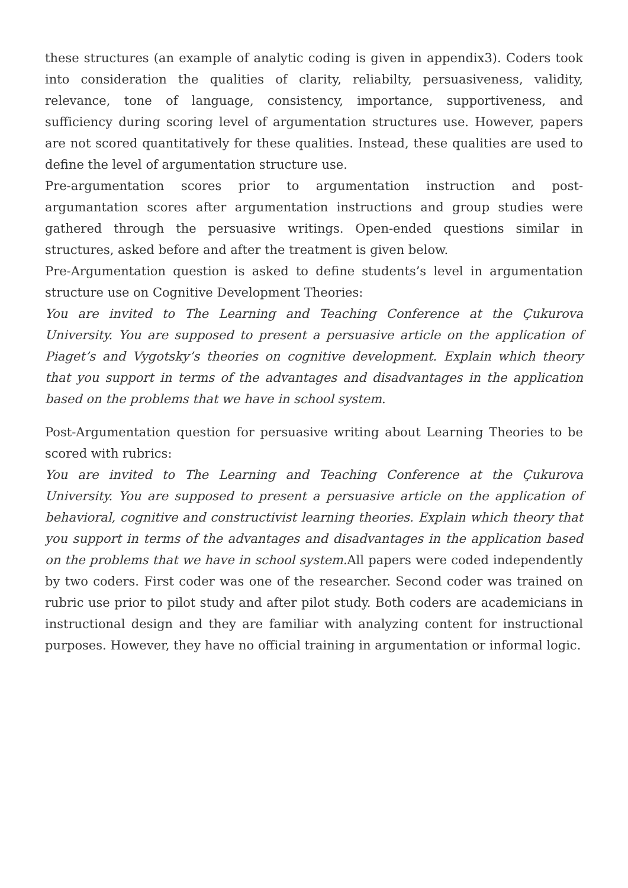these structures (an example of analytic coding is given in appendix3). Coders took into consideration the qualities of clarity, reliabilty, persuasiveness, validity, relevance, tone of language, consistency, importance, supportiveness, and sufficiency during scoring level of argumentation structures use. However, papers are not scored quantitatively for these qualities. Instead, these qualities are used to define the level of argumentation structure use.
Pre-argumentation scores prior to argumentation instruction and post-argumantation scores after argumentation instructions and group studies were gathered through the persuasive writings. Open-ended questions similar in structures, asked before and after the treatment is given below.
Pre-Argumentation question is asked to define students’s level in argumentation structure use on Cognitive Development Theories:
You are invited to The Learning and Teaching Conference at the Çukurova University. You are supposed to present a persuasive article on the application of Piaget’s and Vygotsky’s theories on cognitive development. Explain which theory that you support in terms of the advantages and disadvantages in the application based on the problems that we have in school system.
Post-Argumentation question for persuasive writing about Learning Theories to be scored with rubrics:
You are invited to The Learning and Teaching Conference at the Çukurova University. You are supposed to present a persuasive article on the application of behavioral, cognitive and constructivist learning theories. Explain which theory that you support in terms of the advantages and disadvantages in the application based on the problems that we have in school system. All papers were coded independently by two coders. First coder was one of the researcher. Second coder was trained on rubric use prior to pilot study and after pilot study. Both coders are academicians in instructional design and they are familiar with analyzing content for instructional purposes. However, they have no official training in argumentation or informal logic.